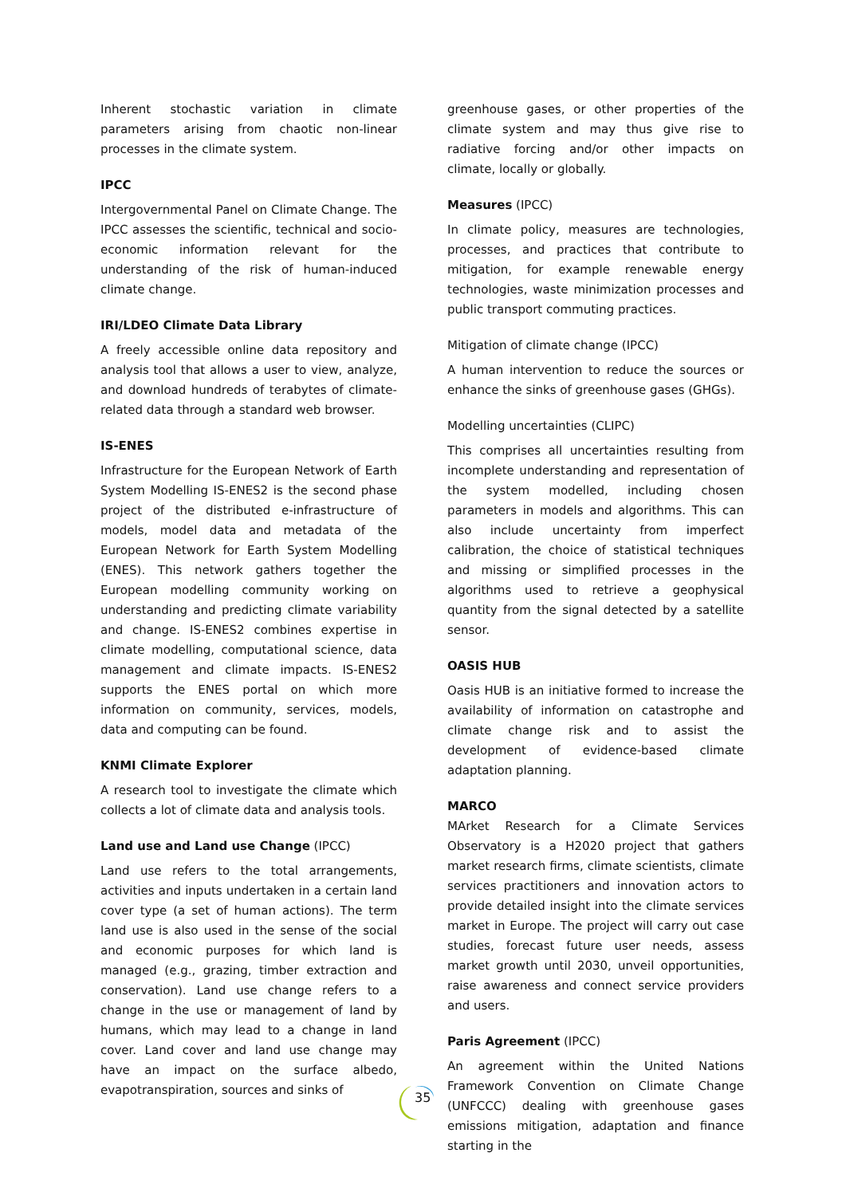Inherent stochastic variation in climate parameters arising from chaotic non-linear processes in the climate system.
IPCC
Intergovernmental Panel on Climate Change. The IPCC assesses the scientific, technical and socio-economic information relevant for the understanding of the risk of human-induced climate change.
IRI/LDEO Climate Data Library
A freely accessible online data repository and analysis tool that allows a user to view, analyze, and download hundreds of terabytes of climate-related data through a standard web browser.
IS-ENES
Infrastructure for the European Network of Earth System Modelling IS-ENES2 is the second phase project of the distributed e-infrastructure of models, model data and metadata of the European Network for Earth System Modelling (ENES). This network gathers together the European modelling community working on understanding and predicting climate variability and change. IS-ENES2 combines expertise in climate modelling, computational science, data management and climate impacts. IS-ENES2 supports the ENES portal on which more information on community, services, models, data and computing can be found.
KNMI Climate Explorer
A research tool to investigate the climate which collects a lot of climate data and analysis tools.
Land use and Land use Change (IPCC)
Land use refers to the total arrangements, activities and inputs undertaken in a certain land cover type (a set of human actions). The term land use is also used in the sense of the social and economic purposes for which land is managed (e.g., grazing, timber extraction and conservation). Land use change refers to a change in the use or management of land by humans, which may lead to a change in land cover. Land cover and land use change may have an impact on the surface albedo, evapotranspiration, sources and sinks of
greenhouse gases, or other properties of the climate system and may thus give rise to radiative forcing and/or other impacts on climate, locally or globally.
Measures (IPCC)
In climate policy, measures are technologies, processes, and practices that contribute to mitigation, for example renewable energy technologies, waste minimization processes and public transport commuting practices.
Mitigation of climate change (IPCC)
A human intervention to reduce the sources or enhance the sinks of greenhouse gases (GHGs).
Modelling uncertainties (CLIPC)
This comprises all uncertainties resulting from incomplete understanding and representation of the system modelled, including chosen parameters in models and algorithms. This can also include uncertainty from imperfect calibration, the choice of statistical techniques and missing or simplified processes in the algorithms used to retrieve a geophysical quantity from the signal detected by a satellite sensor.
OASIS HUB
Oasis HUB is an initiative formed to increase the availability of information on catastrophe and climate change risk and to assist the development of evidence-based climate adaptation planning.
MARCO
MArket Research for a Climate Services Observatory is a H2020 project that gathers market research firms, climate scientists, climate services practitioners and innovation actors to provide detailed insight into the climate services market in Europe. The project will carry out case studies, forecast future user needs, assess market growth until 2030, unveil opportunities, raise awareness and connect service providers and users.
Paris Agreement (IPCC)
An agreement within the United Nations Framework Convention on Climate Change (UNFCCC) dealing with greenhouse gases emissions mitigation, adaptation and finance starting in the
35